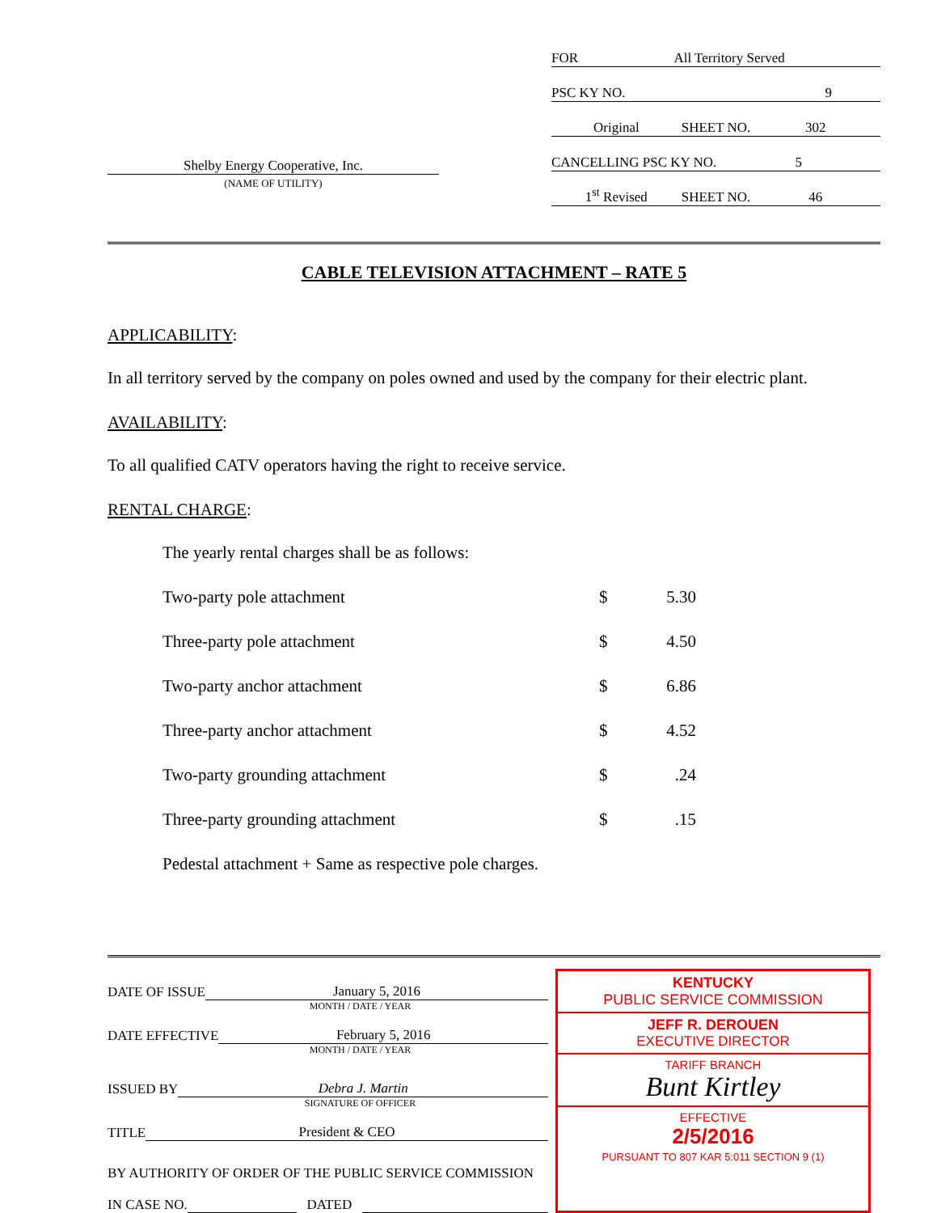Shelby Energy Cooperative, Inc.
(NAME OF UTILITY)
FOR All Territory Served
PSC KY NO. 9
Original SHEET NO. 302
CANCELLING PSC KY NO. 5
1<sup>st</sup> Revised SHEET NO. 46
CABLE TELEVISION ATTACHMENT – RATE 5
APPLICABILITY:
In all territory served by the company on poles owned and used by the company for their electric plant.
AVAILABILITY:
To all qualified CATV operators having the right to receive service.
RENTAL CHARGE:
The yearly rental charges shall be as follows:
| Two-party pole attachment | $ | 5.30 |
| Three-party pole attachment | $ | 4.50 |
| Two-party anchor attachment | $ | 6.86 |
| Three-party anchor attachment | $ | 4.52 |
| Two-party grounding attachment | $ | .24 |
| Three-party grounding attachment | $ | .15 |
Pedestal attachment + Same as respective pole charges.
DATE OF ISSUE January 5, 2016
MONTH / DATE / YEAR
DATE EFFECTIVE February 5, 2016
MONTH / DATE / YEAR
ISSUED BY Debra J. Martin
SIGNATURE OF OFFICER
TITLE President & CEO
BY AUTHORITY OF ORDER OF THE PUBLIC SERVICE COMMISSION
IN CASE NO. DATED
KENTUCKY
PUBLIC SERVICE COMMISSION
JEFF R. DEROUEN
EXECUTIVE DIRECTOR
TARIFF BRANCH
Bunt Kirtley
EFFECTIVE
2/5/2016
PURSUANT TO 807 KAR 5:011 SECTION 9 (1)